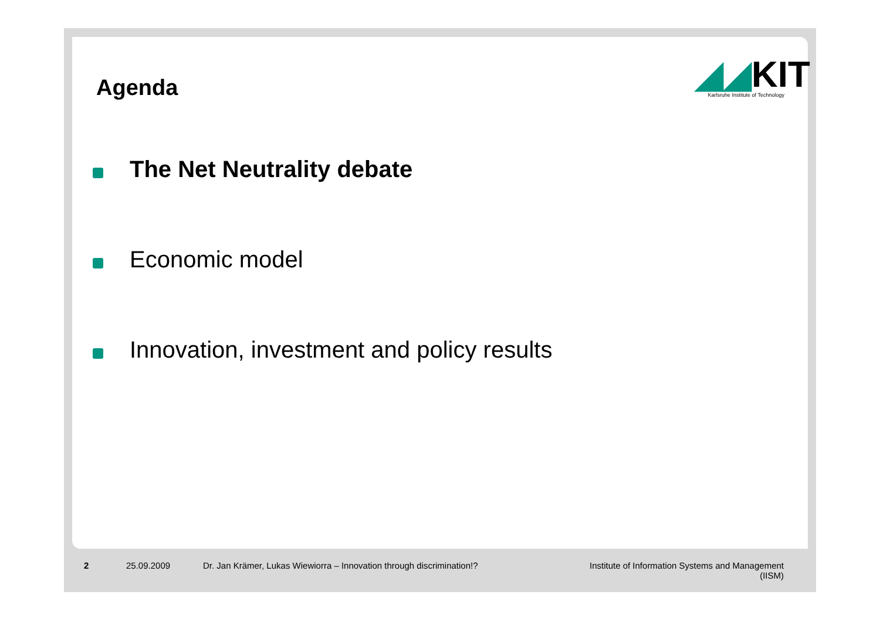Agenda
◢◢KIT
Karlsruhe Institute of Technology
The Net Neutrality debate
Economic model
Innovation, investment and policy results
2 25.09.2009
Dr. Jan Krämer, Lukas Wiewiorra – Innovation through discrimination!?
Institute of Information Systems and Management
(IISM)